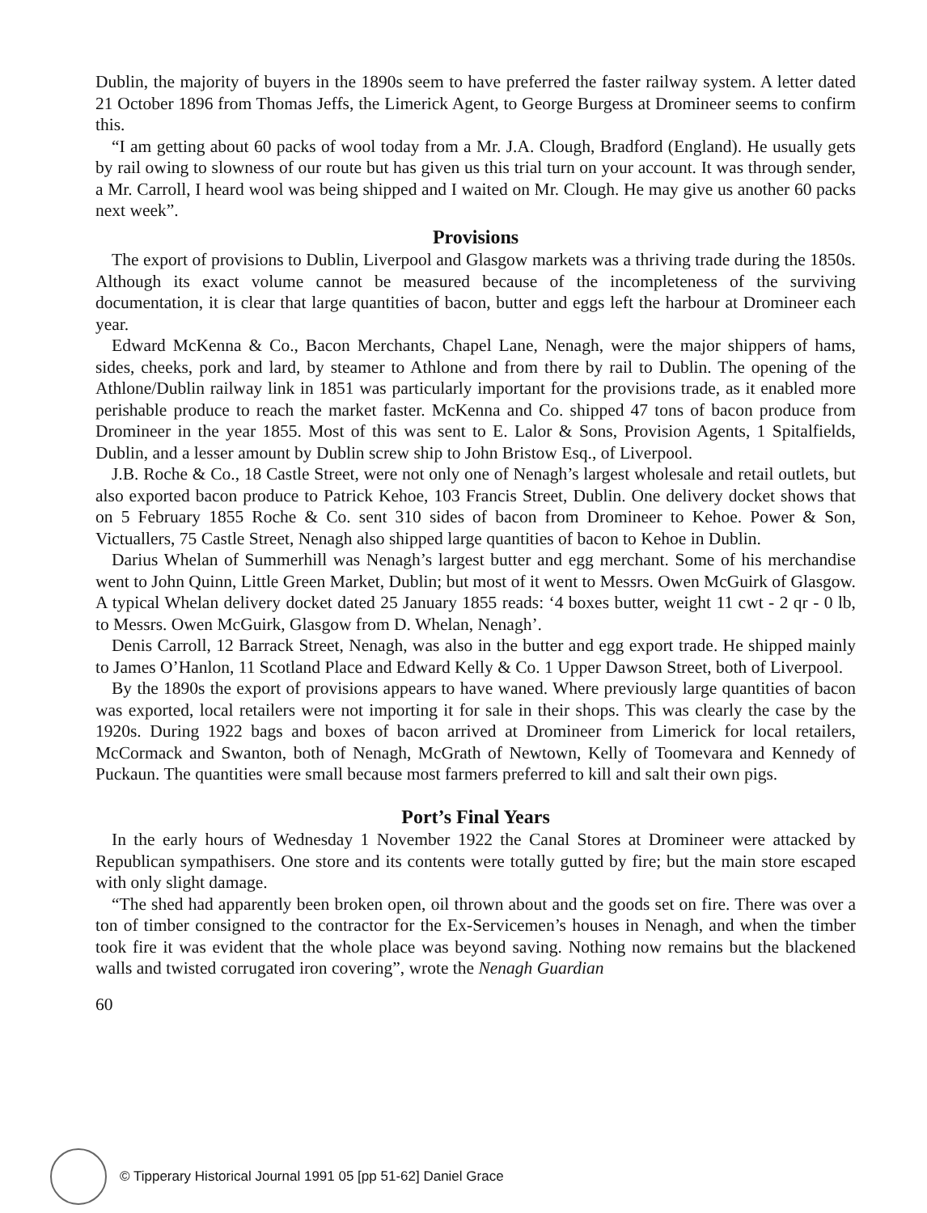Dublin, the majority of buyers in the 1890s seem to have preferred the faster railway system. A letter dated 21 October 1896 from Thomas Jeffs, the Limerick Agent, to George Burgess at Dromineer seems to confirm this.
“I am getting about 60 packs of wool today from a Mr. J.A. Clough, Bradford (England). He usually gets by rail owing to slowness of our route but has given us this trial turn on your account. It was through sender, a Mr. Carroll, I heard wool was being shipped and I waited on Mr. Clough. He may give us another 60 packs next week”.
Provisions
The export of provisions to Dublin, Liverpool and Glasgow markets was a thriving trade during the 1850s. Although its exact volume cannot be measured because of the incompleteness of the surviving documentation, it is clear that large quantities of bacon, butter and eggs left the harbour at Dromineer each year.
Edward McKenna & Co., Bacon Merchants, Chapel Lane, Nenagh, were the major shippers of hams, sides, cheeks, pork and lard, by steamer to Athlone and from there by rail to Dublin. The opening of the Athlone/Dublin railway link in 1851 was particularly important for the provisions trade, as it enabled more perishable produce to reach the market faster. McKenna and Co. shipped 47 tons of bacon produce from Dromineer in the year 1855. Most of this was sent to E. Lalor & Sons, Provision Agents, 1 Spitalfields, Dublin, and a lesser amount by Dublin screw ship to John Bristow Esq., of Liverpool.
J.B. Roche & Co., 18 Castle Street, were not only one of Nenagh’s largest wholesale and retail outlets, but also exported bacon produce to Patrick Kehoe, 103 Francis Street, Dublin. One delivery docket shows that on 5 February 1855 Roche & Co. sent 310 sides of bacon from Dromineer to Kehoe. Power & Son, Victuallers, 75 Castle Street, Nenagh also shipped large quantities of bacon to Kehoe in Dublin.
Darius Whelan of Summerhill was Nenagh’s largest butter and egg merchant. Some of his merchandise went to John Quinn, Little Green Market, Dublin; but most of it went to Messrs. Owen McGuirk of Glasgow. A typical Whelan delivery docket dated 25 January 1855 reads: ‘4 boxes butter, weight 11 cwt - 2 qr - 0 lb, to Messrs. Owen McGuirk, Glasgow from D. Whelan, Nenagh’.
Denis Carroll, 12 Barrack Street, Nenagh, was also in the butter and egg export trade. He shipped mainly to James O’Hanlon, 11 Scotland Place and Edward Kelly & Co. 1 Upper Dawson Street, both of Liverpool.
By the 1890s the export of provisions appears to have waned. Where previously large quantities of bacon was exported, local retailers were not importing it for sale in their shops. This was clearly the case by the 1920s. During 1922 bags and boxes of bacon arrived at Dromineer from Limerick for local retailers, McCormack and Swanton, both of Nenagh, McGrath of Newtown, Kelly of Toomevara and Kennedy of Puckaun. The quantities were small because most farmers preferred to kill and salt their own pigs.
Port’s Final Years
In the early hours of Wednesday 1 November 1922 the Canal Stores at Dromineer were attacked by Republican sympathisers. One store and its contents were totally gutted by fire; but the main store escaped with only slight damage.
“The shed had apparently been broken open, oil thrown about and the goods set on fire. There was over a ton of timber consigned to the contractor for the Ex-Servicemen’s houses in Nenagh, and when the timber took fire it was evident that the whole place was beyond saving. Nothing now remains but the blackened walls and twisted corrugated iron covering”, wrote the Nenagh Guardian
60
© Tipperary Historical Journal 1991 05 [pp 51-62] Daniel Grace